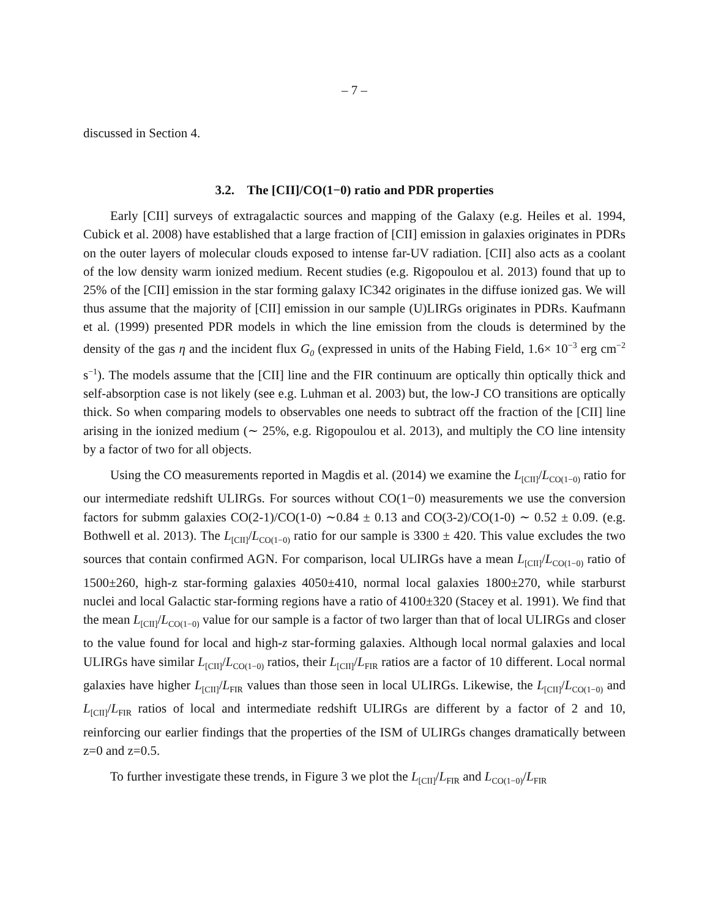– 7 –
discussed in Section 4.
3.2. The [CII]/CO(1−0) ratio and PDR properties
Early [CII] surveys of extragalactic sources and mapping of the Galaxy (e.g. Heiles et al. 1994, Cubick et al. 2008) have established that a large fraction of [CII] emission in galaxies originates in PDRs on the outer layers of molecular clouds exposed to intense far-UV radiation. [CII] also acts as a coolant of the low density warm ionized medium. Recent studies (e.g. Rigopoulou et al. 2013) found that up to 25% of the [CII] emission in the star forming galaxy IC342 originates in the diffuse ionized gas. We will thus assume that the majority of [CII] emission in our sample (U)LIRGs originates in PDRs. Kaufmann et al. (1999) presented PDR models in which the line emission from the clouds is determined by the density of the gas η and the incident flux G<sub>0</sub> (expressed in units of the Habing Field, 1.6× 10<sup>−3</sup> erg cm<sup>−2</sup> s<sup>−1</sup>). The models assume that the [CII] line and the FIR continuum are optically thin optically thick and self-absorption case is not likely (see e.g. Luhman et al. 2003) but, the low-J CO transitions are optically thick. So when comparing models to observables one needs to subtract off the fraction of the [CII] line arising in the ionized medium (∼ 25%, e.g. Rigopoulou et al. 2013), and multiply the CO line intensity by a factor of two for all objects.
Using the CO measurements reported in Magdis et al. (2014) we examine the L<sub>[CII]</sub>/L<sub>CO(1−0)</sub> ratio for our intermediate redshift ULIRGs. For sources without CO(1−0) measurements we use the conversion factors for submm galaxies CO(2-1)/CO(1-0) ∼0.84 ± 0.13 and CO(3-2)/CO(1-0) ∼ 0.52 ± 0.09. (e.g. Bothwell et al. 2013). The L<sub>[CII]</sub>/L<sub>CO(1−0)</sub> ratio for our sample is 3300 ± 420. This value excludes the two sources that contain confirmed AGN. For comparison, local ULIRGs have a mean L<sub>[CII]</sub>/L<sub>CO(1−0)</sub> ratio of 1500±260, high-z star-forming galaxies 4050±410, normal local galaxies 1800±270, while starburst nuclei and local Galactic star-forming regions have a ratio of 4100±320 (Stacey et al. 1991). We find that the mean L<sub>[CII]</sub>/L<sub>CO(1−0)</sub> value for our sample is a factor of two larger than that of local ULIRGs and closer to the value found for local and high-z star-forming galaxies. Although local normal galaxies and local ULIRGs have similar L<sub>[CII]</sub>/L<sub>CO(1−0)</sub> ratios, their L<sub>[CII]</sub>/L<sub>FIR</sub> ratios are a factor of 10 different. Local normal galaxies have higher L<sub>[CII]</sub>/L<sub>FIR</sub> values than those seen in local ULIRGs. Likewise, the L<sub>[CII]</sub>/L<sub>CO(1−0)</sub> and L<sub>[CII]</sub>/L<sub>FIR</sub> ratios of local and intermediate redshift ULIRGs are different by a factor of 2 and 10, reinforcing our earlier findings that the properties of the ISM of ULIRGs changes dramatically between z=0 and z=0.5.
To further investigate these trends, in Figure 3 we plot the L<sub>[CII]</sub>/L<sub>FIR</sub> and L<sub>CO(1−0)</sub>/L<sub>FIR</sub>